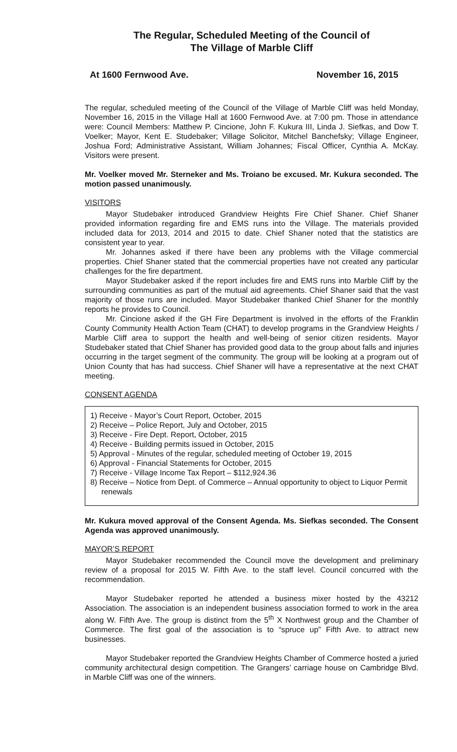The Regular, Scheduled Meeting of the Council of
The Village of Marble Cliff
At 1600 Fernwood Ave. November 16, 2015
The regular, scheduled meeting of the Council of the Village of Marble Cliff was held Monday, November 16, 2015 in the Village Hall at 1600 Fernwood Ave. at 7:00 pm. Those in attendance were: Council Members: Matthew P. Cincione, John F. Kukura III, Linda J. Siefkas, and Dow T. Voelker; Mayor, Kent E. Studebaker; Village Solicitor, Mitchel Banchefsky; Village Engineer, Joshua Ford; Administrative Assistant, William Johannes; Fiscal Officer, Cynthia A. McKay. Visitors were present.
Mr. Voelker moved Mr. Sterneker and Ms. Troiano be excused. Mr. Kukura seconded. The motion passed unanimously.
VISITORS
Mayor Studebaker introduced Grandview Heights Fire Chief Shaner. Chief Shaner provided information regarding fire and EMS runs into the Village. The materials provided included data for 2013, 2014 and 2015 to date. Chief Shaner noted that the statistics are consistent year to year.
Mr. Johannes asked if there have been any problems with the Village commercial properties. Chief Shaner stated that the commercial properties have not created any particular challenges for the fire department.
Mayor Studebaker asked if the report includes fire and EMS runs into Marble Cliff by the surrounding communities as part of the mutual aid agreements. Chief Shaner said that the vast majority of those runs are included. Mayor Studebaker thanked Chief Shaner for the monthly reports he provides to Council.
Mr. Cincione asked if the GH Fire Department is involved in the efforts of the Franklin County Community Health Action Team (CHAT) to develop programs in the Grandview Heights / Marble Cliff area to support the health and well-being of senior citizen residents. Mayor Studebaker stated that Chief Shaner has provided good data to the group about falls and injuries occurring in the target segment of the community. The group will be looking at a program out of Union County that has had success. Chief Shaner will have a representative at the next CHAT meeting.
CONSENT AGENDA
1) Receive - Mayor’s Court Report, October, 2015
2) Receive – Police Report, July and October, 2015
3) Receive - Fire Dept. Report, October, 2015
4) Receive - Building permits issued in October, 2015
5) Approval - Minutes of the regular, scheduled meeting of October 19, 2015
6) Approval - Financial Statements for October, 2015
7) Receive - Village Income Tax Report – $112,924.36
8) Receive – Notice from Dept. of Commerce – Annual opportunity to object to Liquor Permit renewals
Mr. Kukura moved approval of the Consent Agenda. Ms. Siefkas seconded. The Consent Agenda was approved unanimously.
MAYOR’S REPORT
Mayor Studebaker recommended the Council move the development and preliminary review of a proposal for 2015 W. Fifth Ave. to the staff level. Council concurred with the recommendation.
Mayor Studebaker reported he attended a business mixer hosted by the 43212 Association. The association is an independent business association formed to work in the area along W. Fifth Ave. The group is distinct from the 5<sup>th</sup> X Northwest group and the Chamber of Commerce. The first goal of the association is to “spruce up” Fifth Ave. to attract new businesses.
Mayor Studebaker reported the Grandview Heights Chamber of Commerce hosted a juried community architectural design competition. The Grangers’ carriage house on Cambridge Blvd. in Marble Cliff was one of the winners.